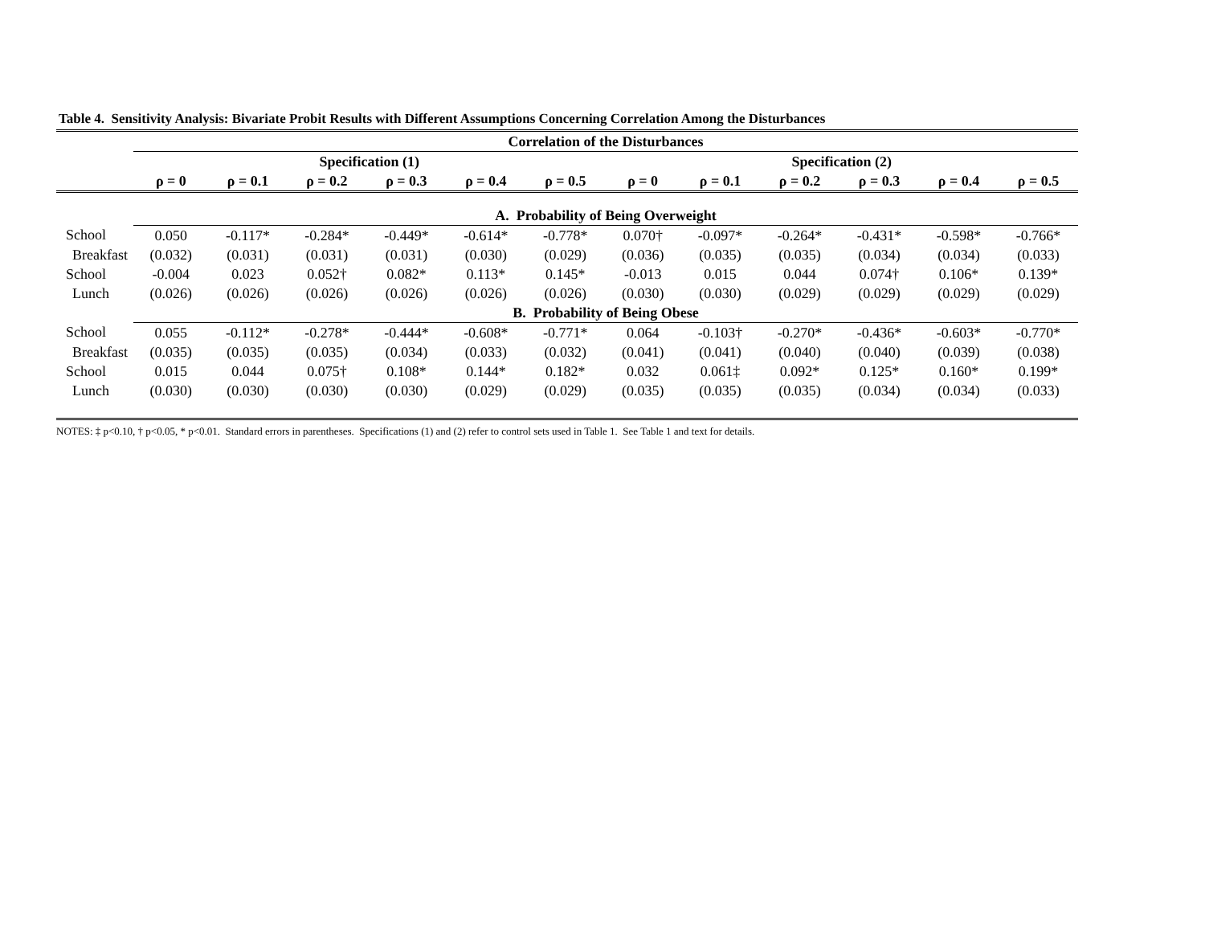Table 4. Sensitivity Analysis: Bivariate Probit Results with Different Assumptions Concerning Correlation Among the Disturbances
| | Correlation of the Disturbances | | | | | | | | | | | |
| | Specification (1) | | | | | | Specification (2) | | | | | |
| | ρ = 0 | ρ = 0.1 | ρ = 0.2 | ρ = 0.3 | ρ = 0.4 | ρ = 0.5 | ρ = 0 | ρ = 0.1 | ρ = 0.2 | ρ = 0.3 | ρ = 0.4 | ρ = 0.5 |
| | A. Probability of Being Overweight | | | | | | | | | | | |
| School | 0.050 | -0.117* | -0.284* | -0.449* | -0.614* | -0.778* | 0.070† | -0.097* | -0.264* | -0.431* | -0.598* | -0.766* |
| Breakfast | (0.032) | (0.031) | (0.031) | (0.031) | (0.030) | (0.029) | (0.036) | (0.035) | (0.035) | (0.034) | (0.034) | (0.033) |
| School | -0.004 | 0.023 | 0.052† | 0.082* | 0.113* | 0.145* | -0.013 | 0.015 | 0.044 | 0.074† | 0.106* | 0.139* |
| Lunch | (0.026) | (0.026) | (0.026) | (0.026) | (0.026) | (0.026) | (0.030) | (0.030) | (0.029) | (0.029) | (0.029) | (0.029) |
| | B. Probability of Being Obese | | | | | | | | | | | |
| School | 0.055 | -0.112* | -0.278* | -0.444* | -0.608* | -0.771* | 0.064 | -0.103† | -0.270* | -0.436* | -0.603* | -0.770* |
| Breakfast | (0.035) | (0.035) | (0.035) | (0.034) | (0.033) | (0.032) | (0.041) | (0.041) | (0.040) | (0.040) | (0.039) | (0.038) |
| School | 0.015 | 0.044 | 0.075† | 0.108* | 0.144* | 0.182* | 0.032 | 0.061‡ | 0.092* | 0.125* | 0.160* | 0.199* |
| Lunch | (0.030) | (0.030) | (0.030) | (0.030) | (0.029) | (0.029) | (0.035) | (0.035) | (0.035) | (0.034) | (0.034) | (0.033) |
NOTES: ‡ p<0.10, † p<0.05, * p<0.01. Standard errors in parentheses. Specifications (1) and (2) refer to control sets used in Table 1. See Table 1 and text for details.